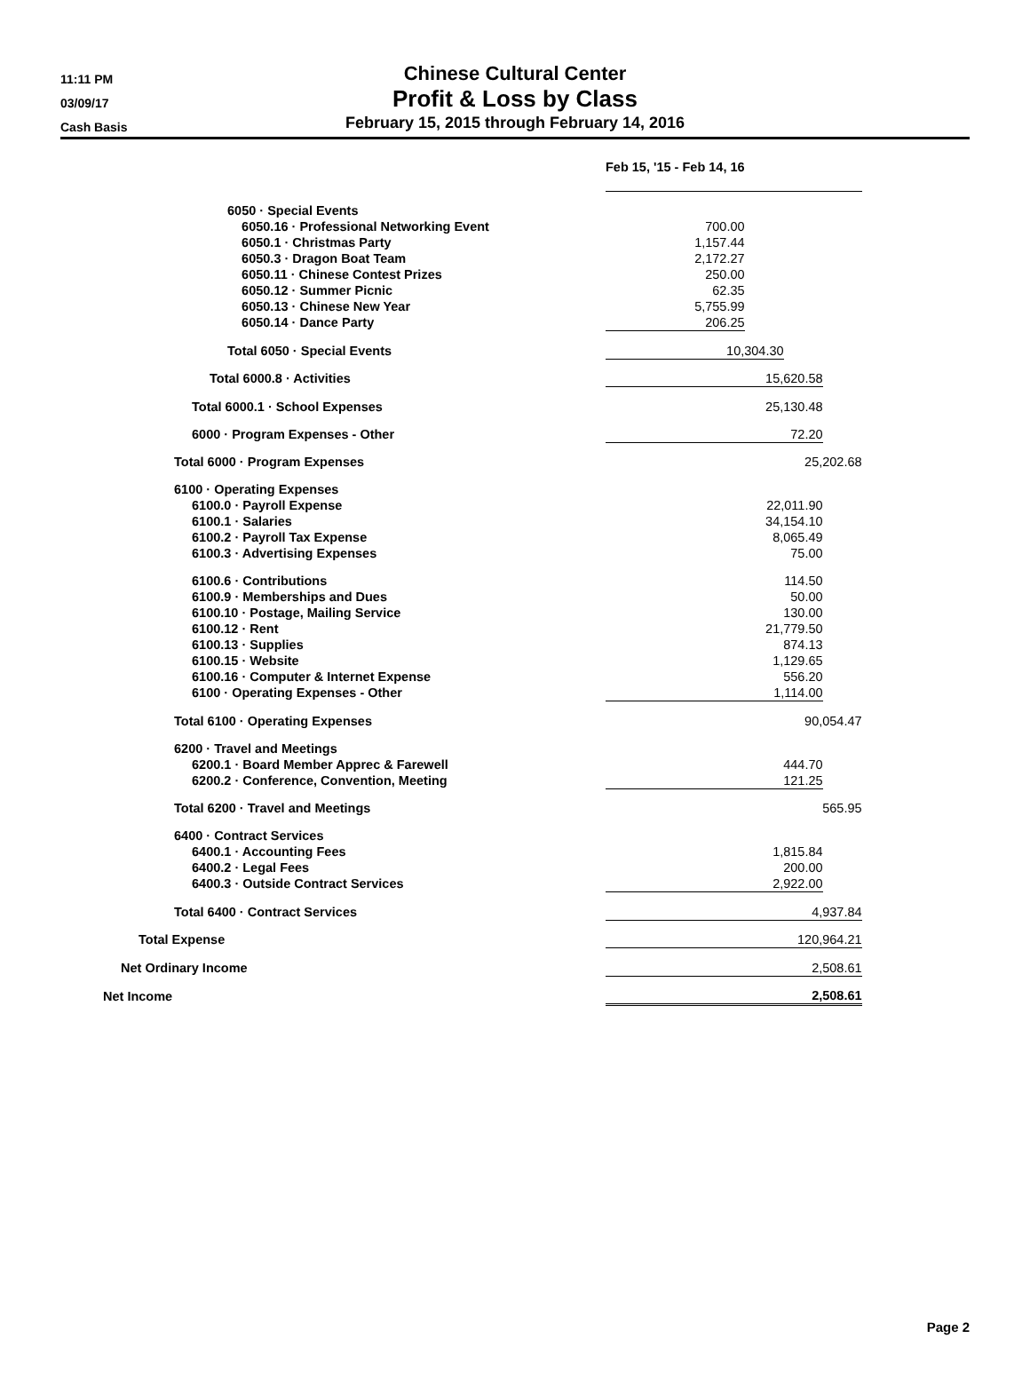11:11 PM
03/09/17
Cash Basis
Chinese Cultural Center
Profit & Loss by Class
February 15, 2015 through February 14, 2016
| | | | | | Feb 15, '15 - Feb 14, 16 | | | |
| | | | | 6050 · Special Events | | | | |
| | | | | 6050.16 · Professional Networking Event | 700.00 | | | |
| | | | | 6050.1 · Christmas Party | 1,157.44 | | | |
| | | | | 6050.3 · Dragon Boat Team | 2,172.27 | | | |
| | | | | 6050.11 · Chinese Contest Prizes | 250.00 | | | |
| | | | | 6050.12 · Summer Picnic | 62.35 | | | |
| | | | | 6050.13 · Chinese New Year | 5,755.99 | | | |
| | | | | 6050.14 · Dance Party | 206.25 | | | |
| | | | | Total 6050 · Special Events | 10,304.30 | | | |
| | | | Total 6000.8 · Activities | | 15,620.58 | | | |
| | | Total 6000.1 · School Expenses | | | 25,130.48 | | | |
| | | 6000 · Program Expenses - Other | | | 72.20 | | | |
| | Total 6000 · Program Expenses | | | | 25,202.68 | | | |
| | 6100 · Operating Expenses | | | | | | | |
| | | 6100.0 · Payroll Expense | | | 22,011.90 | | | |
| | | 6100.1 · Salaries | | | 34,154.10 | | | |
| | | 6100.2 · Payroll Tax Expense | | | 8,065.49 | | | |
| | | 6100.3 · Advertising Expenses | | | 75.00 | | | |
| | | 6100.6 · Contributions | | | 114.50 | | | |
| | | 6100.9 · Memberships and Dues | | | 50.00 | | | |
| | | 6100.10 · Postage, Mailing Service | | | 130.00 | | | |
| | | 6100.12 · Rent | | | 21,779.50 | | | |
| | | 6100.13 · Supplies | | | 874.13 | | | |
| | | 6100.15 · Website | | | 1,129.65 | | | |
| | | 6100.16 · Computer & Internet Expense | | | 556.20 | | | |
| | | 6100 · Operating Expenses - Other | | | 1,114.00 | | | |
| | Total 6100 · Operating Expenses | | | | 90,054.47 | | | |
| | 6200 · Travel and Meetings | | | | | | | |
| | | 6200.1 · Board Member Apprec & Farewell | | | 444.70 | | | |
| | | 6200.2 · Conference, Convention, Meeting | | | 121.25 | | | |
| | Total 6200 · Travel and Meetings | | | | 565.95 | | | |
| | 6400 · Contract Services | | | | | | | |
| | | 6400.1 · Accounting Fees | | | 1,815.84 | | | |
| | | 6400.2 · Legal Fees | | | 200.00 | | | |
| | | 6400.3 · Outside Contract Services | | | 2,922.00 | | | |
| | Total 6400 · Contract Services | | | | 4,937.84 | | | |
| Total Expense | | | | | 120,964.21 | | | |
| Net Ordinary Income | | | | | 2,508.61 | | | |
| Net Income | | | | | 2,508.61 | | | |
Page 2